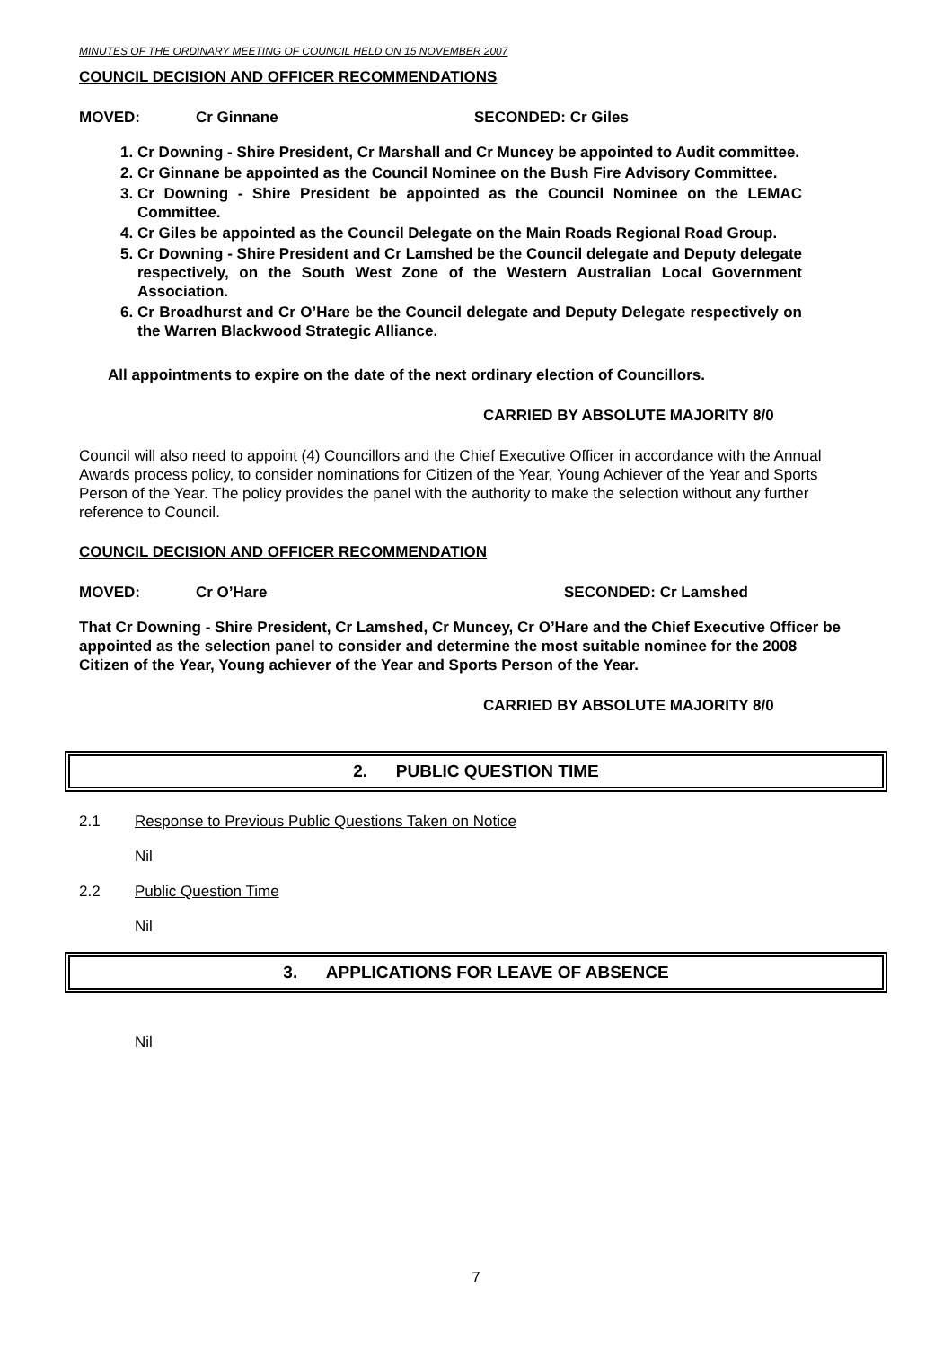MINUTES OF THE ORDINARY MEETING OF COUNCIL HELD ON 15 NOVEMBER 2007
COUNCIL DECISION AND OFFICER RECOMMENDATIONS
MOVED: Cr Ginnane SECONDED: Cr Giles
1. Cr Downing - Shire President, Cr Marshall and Cr Muncey be appointed to Audit committee.
2. Cr Ginnane be appointed as the Council Nominee on the Bush Fire Advisory Committee.
3. Cr Downing - Shire President be appointed as the Council Nominee on the LEMAC Committee.
4. Cr Giles be appointed as the Council Delegate on the Main Roads Regional Road Group.
5. Cr Downing - Shire President and Cr Lamshed be the Council delegate and Deputy delegate respectively, on the South West Zone of the Western Australian Local Government Association.
6. Cr Broadhurst and Cr O’Hare be the Council delegate and Deputy Delegate respectively on the Warren Blackwood Strategic Alliance.
All appointments to expire on the date of the next ordinary election of Councillors.
CARRIED BY ABSOLUTE MAJORITY 8/0
Council will also need to appoint (4) Councillors and the Chief Executive Officer in accordance with the Annual Awards process policy, to consider nominations for Citizen of the Year, Young Achiever of the Year and Sports Person of the Year. The policy provides the panel with the authority to make the selection without any further reference to Council.
COUNCIL DECISION AND OFFICER RECOMMENDATION
MOVED: Cr O’Hare SECONDED: Cr Lamshed
That Cr Downing - Shire President, Cr Lamshed, Cr Muncey, Cr O’Hare and the Chief Executive Officer be appointed as the selection panel to consider and determine the most suitable nominee for the 2008 Citizen of the Year, Young achiever of the Year and Sports Person of the Year.
CARRIED BY ABSOLUTE MAJORITY 8/0
2. PUBLIC QUESTION TIME
2.1 Response to Previous Public Questions Taken on Notice
Nil
2.2 Public Question Time
Nil
3. APPLICATIONS FOR LEAVE OF ABSENCE
Nil
7